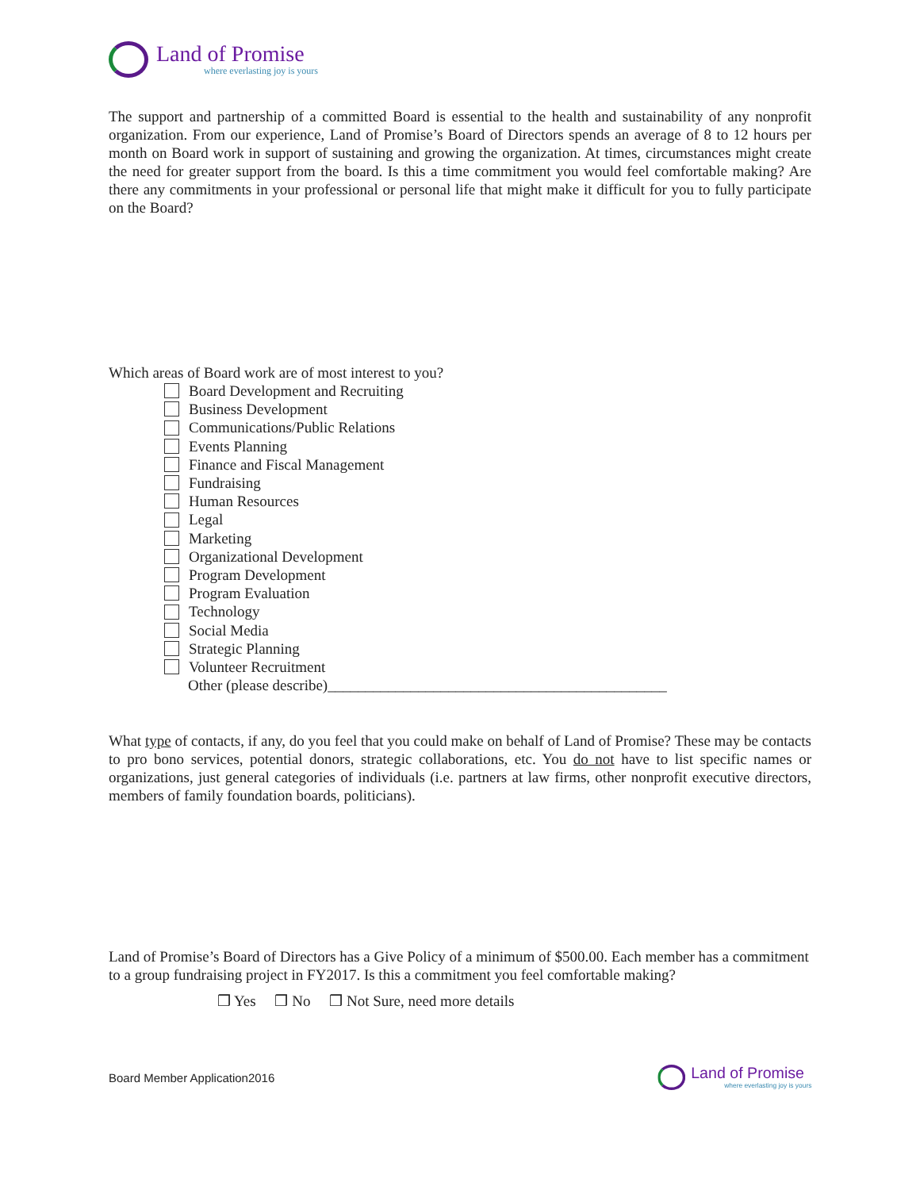Land of Promise
where everlasting joy is yours
The support and partnership of a committed Board is essential to the health and sustainability of any nonprofit organization. From our experience, Land of Promise’s Board of Directors spends an average of 8 to 12 hours per month on Board work in support of sustaining and growing the organization. At times, circumstances might create the need for greater support from the board. Is this a time commitment you would feel comfortable making? Are there any commitments in your professional or personal life that might make it difficult for you to fully participate on the Board?
Which areas of Board work are of most interest to you?
Board Development and Recruiting
Business Development
Communications/Public Relations
Events Planning
Finance and Fiscal Management
Fundraising
Human Resources
Legal
Marketing
Organizational Development
Program Development
Program Evaluation
Technology
Social Media
Strategic Planning
Volunteer Recruitment
Other (please describe)_____________________________________________
What type of contacts, if any, do you feel that you could make on behalf of Land of Promise? These may be contacts to pro bono services, potential donors, strategic collaborations, etc. You do not have to list specific names or organizations, just general categories of individuals (i.e. partners at law firms, other nonprofit executive directors, members of family foundation boards, politicians).
Land of Promise’s Board of Directors has a Give Policy of a minimum of $500.00. Each member has a commitment to a group fundraising project in FY2017. Is this a commitment you feel comfortable making?
❒ Yes ❒ No ❒ Not Sure, need more details
Board Member Application2016
Land of Promise
where everlasting joy is yours